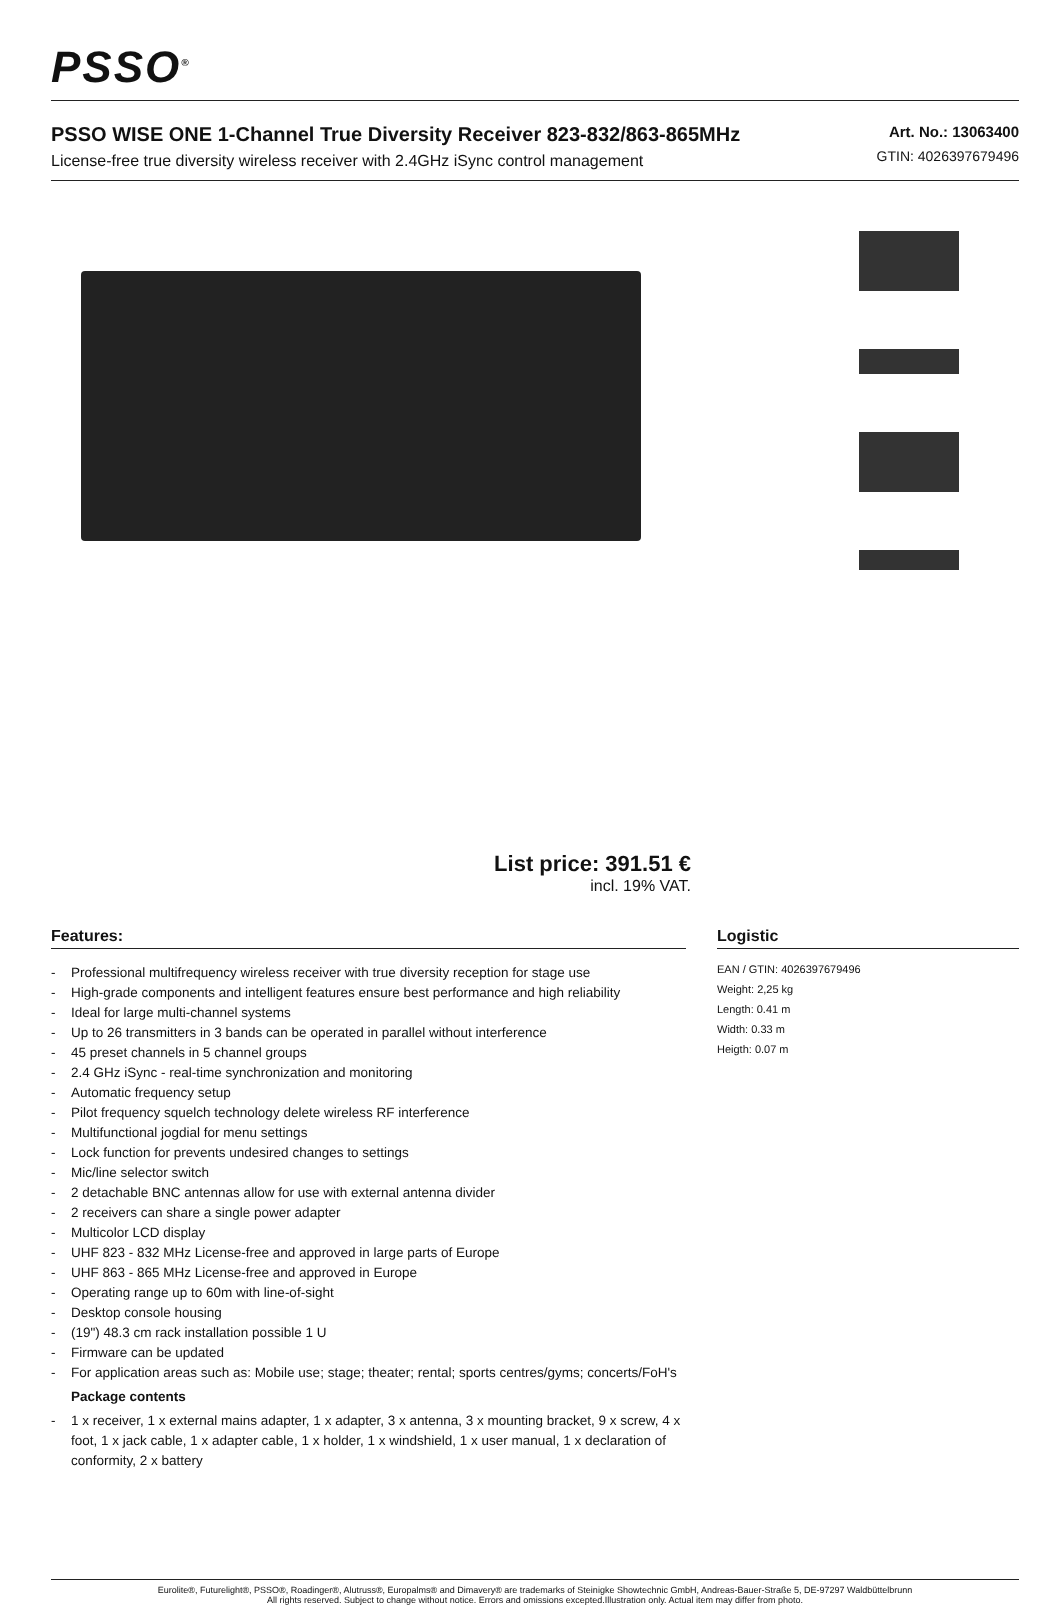PSSO<sup>®</sup>
PSSO WISE ONE 1-Channel True Diversity Receiver 823-832/863-865MHz
License-free true diversity wireless receiver with 2.4GHz iSync control management
Art. No.: 13063400
GTIN: 4026397679496
List price: 391.51 €
incl. 19% VAT.
Features:
- Professional multifrequency wireless receiver with true diversity reception for stage use
- High-grade components and intelligent features ensure best performance and high reliability
- Ideal for large multi-channel systems
- Up to 26 transmitters in 3 bands can be operated in parallel without interference
- 45 preset channels in 5 channel groups
- 2.4 GHz iSync - real-time synchronization and monitoring
- Automatic frequency setup
- Pilot frequency squelch technology delete wireless RF interference
- Multifunctional jogdial for menu settings
- Lock function for prevents undesired changes to settings
- Mic/line selector switch
- 2 detachable BNC antennas allow for use with external antenna divider
- 2 receivers can share a single power adapter
- Multicolor LCD display
- UHF 823 - 832 MHz License-free and approved in large parts of Europe
- UHF 863 - 865 MHz License-free and approved in Europe
- Operating range up to 60m with line-of-sight
- Desktop console housing
- (19") 48.3 cm rack installation possible 1 U
- Firmware can be updated
- For application areas such as: Mobile use; stage; theater; rental; sports centres/gyms; concerts/FoH's
Package contents
- 1 x receiver, 1 x external mains adapter, 1 x adapter, 3 x antenna, 3 x mounting bracket, 9 x screw, 4 x foot, 1 x jack cable, 1 x adapter cable, 1 x holder, 1 x windshield, 1 x user manual, 1 x declaration of conformity, 2 x battery
Logistic
EAN / GTIN: 4026397679496
Weight: 2,25 kg
Length: 0.41 m
Width: 0.33 m
Heigth: 0.07 m
Eurolite®, Futurelight®, PSSO®, Roadinger®, Alutruss®, Europalms® and Dimavery® are trademarks of Steinigke Showtechnic GmbH, Andreas-Bauer-Straße 5, DE-97297 Waldbüttelbrunn
All rights reserved. Subject to change without notice. Errors and omissions excepted.Illustration only. Actual item may differ from photo.